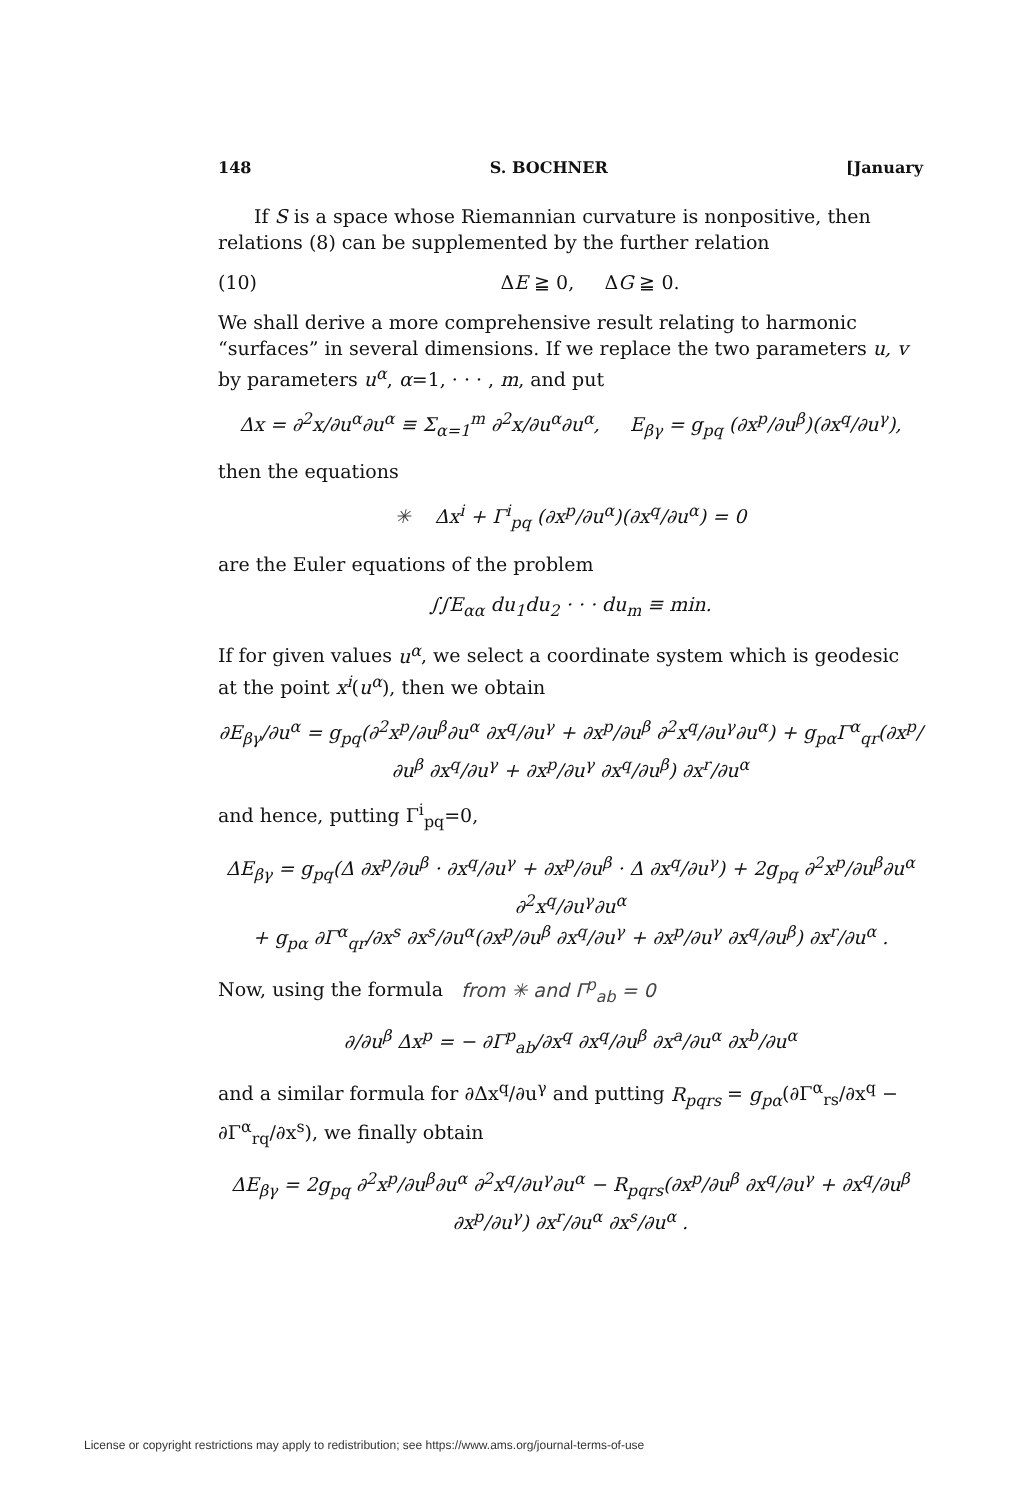148 S. BOCHNER [January
If S is a space whose Riemannian curvature is nonpositive, then relations (8) can be supplemented by the further relation
(10) ΔE ≧ 0, ΔG ≧ 0.
We shall derive a more comprehensive result relating to harmonic “surfaces” in several dimensions. If we replace the two parameters u, v by parameters u<sup>α</sup>, α=1, · · · , m, and put
Δx = ∂<sup>2</sup>x/∂u<sup>α</sup>∂u<sup>α</sup> ≡ Σ<sub>α=1</sub><sup>m</sup> ∂<sup>2</sup>x/∂u<sup>α</sup>∂u<sup>α</sup>, E<sub>βγ</sub> = g<sub>pq</sub> (∂x<sup>p</sup>/∂u<sup>β</sup>)(∂x<sup>q</sup>/∂u<sup>γ</sup>),
then the equations
✳ Δx<sup>i</sup> + Γ<sup>i</sup><sub>pq</sub> (∂x<sup>p</sup>/∂u<sup>α</sup>)(∂x<sup>q</sup>/∂u<sup>α</sup>) = 0
are the Euler equations of the problem
∫∫E<sub>αα</sub> du<sub>1</sub>du<sub>2</sub> · · · du<sub>m</sub> ≡ min.
If for given values u<sup>α</sup>, we select a coordinate system which is geodesic at the point x<sup>i</sup>(u<sup>α</sup>), then we obtain
∂E<sub>βγ</sub>/∂u<sup>α</sup> = g<sub>pq</sub>(∂<sup>2</sup>x<sup>p</sup>/∂u<sup>β</sup>∂u<sup>α</sup> ∂x<sup>q</sup>/∂u<sup>γ</sup> + ∂x<sup>p</sup>/∂u<sup>β</sup> ∂<sup>2</sup>x<sup>q</sup>/∂u<sup>γ</sup>∂u<sup>α</sup>) + g<sub>pα</sub>Γ<sup>α</sup><sub>qr</sub>(∂x<sup>p</sup>/∂u<sup>β</sup> ∂x<sup>q</sup>/∂u<sup>γ</sup> + ∂x<sup>p</sup>/∂u<sup>γ</sup> ∂x<sup>q</sup>/∂u<sup>β</sup>) ∂x<sup>r</sup>/∂u<sup>α</sup>
and hence, putting Γ<sup>i</sup><sub>pq</sub>=0,
ΔE<sub>βγ</sub> = g<sub>pq</sub>(Δ ∂x<sup>p</sup>/∂u<sup>β</sup> · ∂x<sup>q</sup>/∂u<sup>γ</sup> + ∂x<sup>p</sup>/∂u<sup>β</sup> · Δ ∂x<sup>q</sup>/∂u<sup>γ</sup>) + 2g<sub>pq</sub> ∂<sup>2</sup>x<sup>p</sup>/∂u<sup>β</sup>∂u<sup>α</sup> ∂<sup>2</sup>x<sup>q</sup>/∂u<sup>γ</sup>∂u<sup>α</sup>
+ g<sub>pα</sub> ∂Γ<sup>α</sup><sub>qr</sub>/∂x<sup>s</sup> ∂x<sup>s</sup>/∂u<sup>α</sup>(∂x<sup>p</sup>/∂u<sup>β</sup> ∂x<sup>q</sup>/∂u<sup>γ</sup> + ∂x<sup>p</sup>/∂u<sup>γ</sup> ∂x<sup>q</sup>/∂u<sup>β</sup>) ∂x<sup>r</sup>/∂u<sup>α</sup> .
Now, using the formula from ✳ and Γ<sup>p</sup><sub>ab</sub> = 0
∂/∂u<sup>β</sup> Δx<sup>p</sup> = − ∂Γ<sup>p</sup><sub>ab</sub>/∂x<sup>q</sup> ∂x<sup>q</sup>/∂u<sup>β</sup> ∂x<sup>a</sup>/∂u<sup>α</sup> ∂x<sup>b</sup>/∂u<sup>α</sup>
and a similar formula for ∂Δx<sup>q</sup>/∂u<sup>γ</sup> and putting R<sub>pqrs</sub> = g<sub>pα</sub>(∂Γ<sup>α</sup><sub>rs</sub>/∂x<sup>q</sup> − ∂Γ<sup>α</sup><sub>rq</sub>/∂x<sup>s</sup>), we finally obtain
ΔE<sub>βγ</sub> = 2g<sub>pq</sub> ∂<sup>2</sup>x<sup>p</sup>/∂u<sup>β</sup>∂u<sup>α</sup> ∂<sup>2</sup>x<sup>q</sup>/∂u<sup>γ</sup>∂u<sup>α</sup> − R<sub>pqrs</sub>(∂x<sup>p</sup>/∂u<sup>β</sup> ∂x<sup>q</sup>/∂u<sup>γ</sup> + ∂x<sup>q</sup>/∂u<sup>β</sup> ∂x<sup>p</sup>/∂u<sup>γ</sup>) ∂x<sup>r</sup>/∂u<sup>α</sup> ∂x<sup>s</sup>/∂u<sup>α</sup> .
License or copyright restrictions may apply to redistribution; see https://www.ams.org/journal-terms-of-use